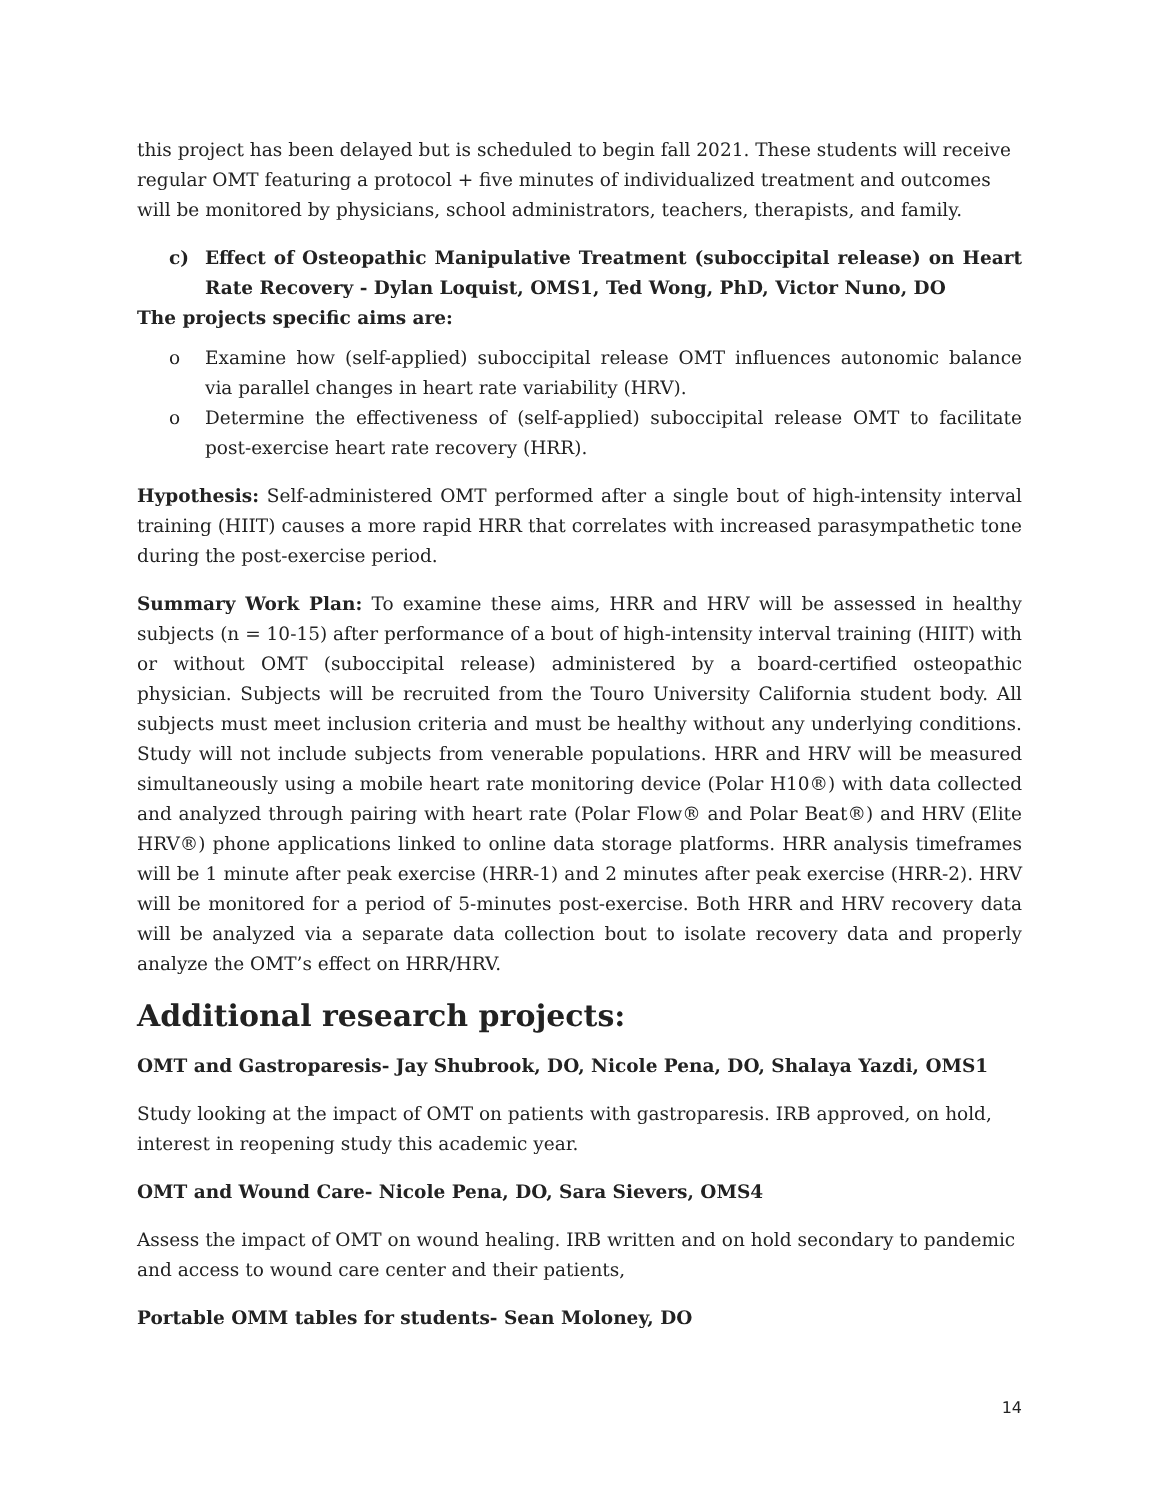this project has been delayed but is scheduled to begin fall 2021. These students will receive regular OMT featuring a protocol + five minutes of individualized treatment and outcomes will be monitored by physicians, school administrators, teachers, therapists, and family.
c) Effect of Osteopathic Manipulative Treatment (suboccipital release) on Heart Rate Recovery - Dylan Loquist, OMS1, Ted Wong, PhD, Victor Nuno, DO
The projects specific aims are:
o Examine how (self-applied) suboccipital release OMT influences autonomic balance via parallel changes in heart rate variability (HRV).
o Determine the effectiveness of (self-applied) suboccipital release OMT to facilitate post-exercise heart rate recovery (HRR).
Hypothesis: Self-administered OMT performed after a single bout of high-intensity interval training (HIIT) causes a more rapid HRR that correlates with increased parasympathetic tone during the post-exercise period.
Summary Work Plan: To examine these aims, HRR and HRV will be assessed in healthy subjects (n = 10-15) after performance of a bout of high-intensity interval training (HIIT) with or without OMT (suboccipital release) administered by a board-certified osteopathic physician. Subjects will be recruited from the Touro University California student body. All subjects must meet inclusion criteria and must be healthy without any underlying conditions. Study will not include subjects from venerable populations. HRR and HRV will be measured simultaneously using a mobile heart rate monitoring device (Polar H10®) with data collected and analyzed through pairing with heart rate (Polar Flow® and Polar Beat®) and HRV (Elite HRV®) phone applications linked to online data storage platforms. HRR analysis timeframes will be 1 minute after peak exercise (HRR-1) and 2 minutes after peak exercise (HRR-2). HRV will be monitored for a period of 5-minutes post-exercise. Both HRR and HRV recovery data will be analyzed via a separate data collection bout to isolate recovery data and properly analyze the OMT’s effect on HRR/HRV.
Additional research projects:
OMT and Gastroparesis- Jay Shubrook, DO, Nicole Pena, DO, Shalaya Yazdi, OMS1
Study looking at the impact of OMT on patients with gastroparesis. IRB approved, on hold, interest in reopening study this academic year.
OMT and Wound Care- Nicole Pena, DO, Sara Sievers, OMS4
Assess the impact of OMT on wound healing. IRB written and on hold secondary to pandemic and access to wound care center and their patients,
Portable OMM tables for students- Sean Moloney, DO
14